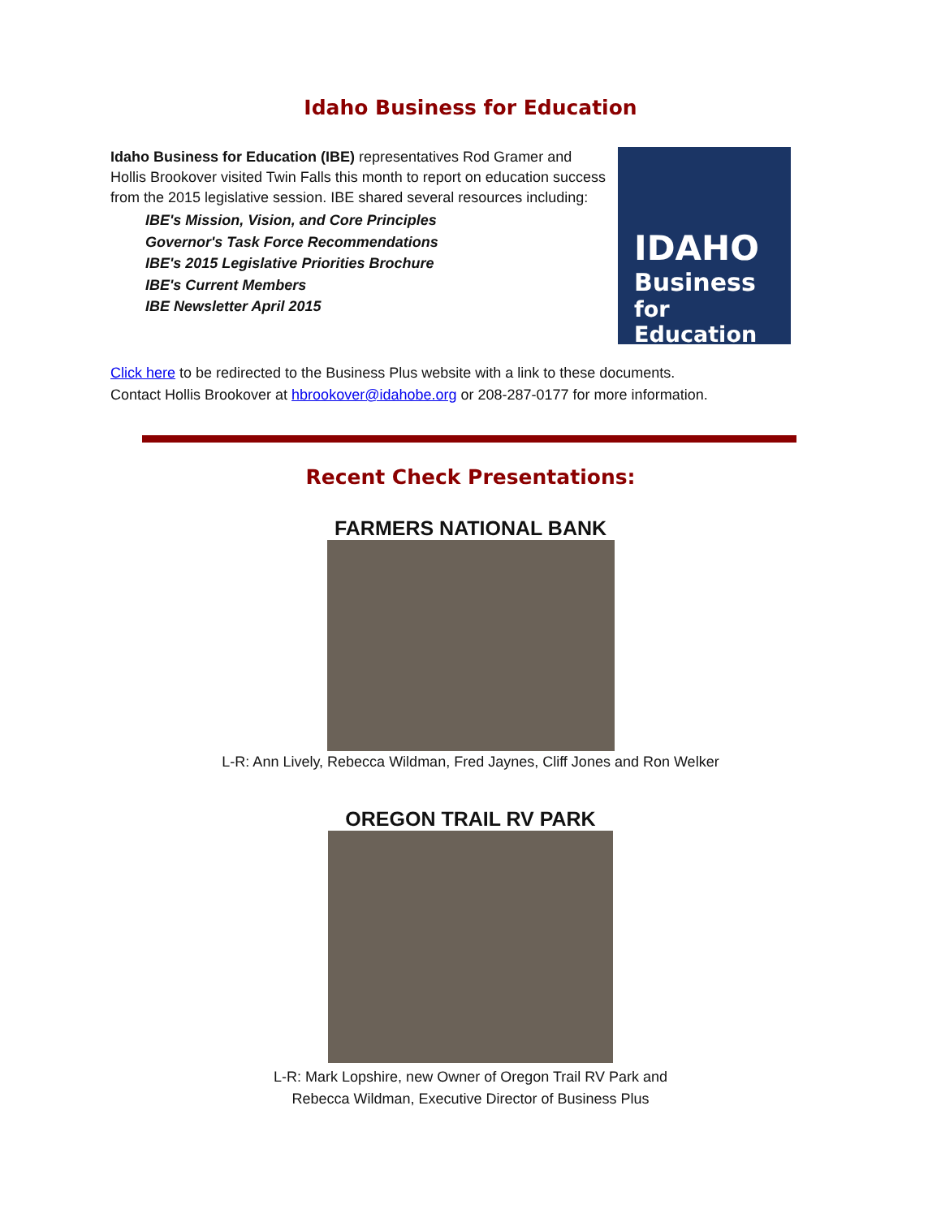Idaho Business for Education
Idaho Business for Education (IBE) representatives Rod Gramer and Hollis Brookover visited Twin Falls this month to report on education success from the 2015 legislative session. IBE shared several resources including:
IBE's Mission, Vision, and Core Principles
Governor's Task Force Recommendations
IBE's 2015 Legislative Priorities Brochure
IBE's Current Members
IBE Newsletter April 2015
IDAHO
Business
for Education
Click here to be redirected to the Business Plus website with a link to these documents.
Contact Hollis Brookover at hbrookover@idahobe.org or 208-287-0177 for more information.
Recent Check Presentations:
FARMERS NATIONAL BANK
L-R: Ann Lively, Rebecca Wildman, Fred Jaynes, Cliff Jones and Ron Welker
OREGON TRAIL RV PARK
L-R: Mark Lopshire, new Owner of Oregon Trail RV Park and
Rebecca Wildman, Executive Director of Business Plus